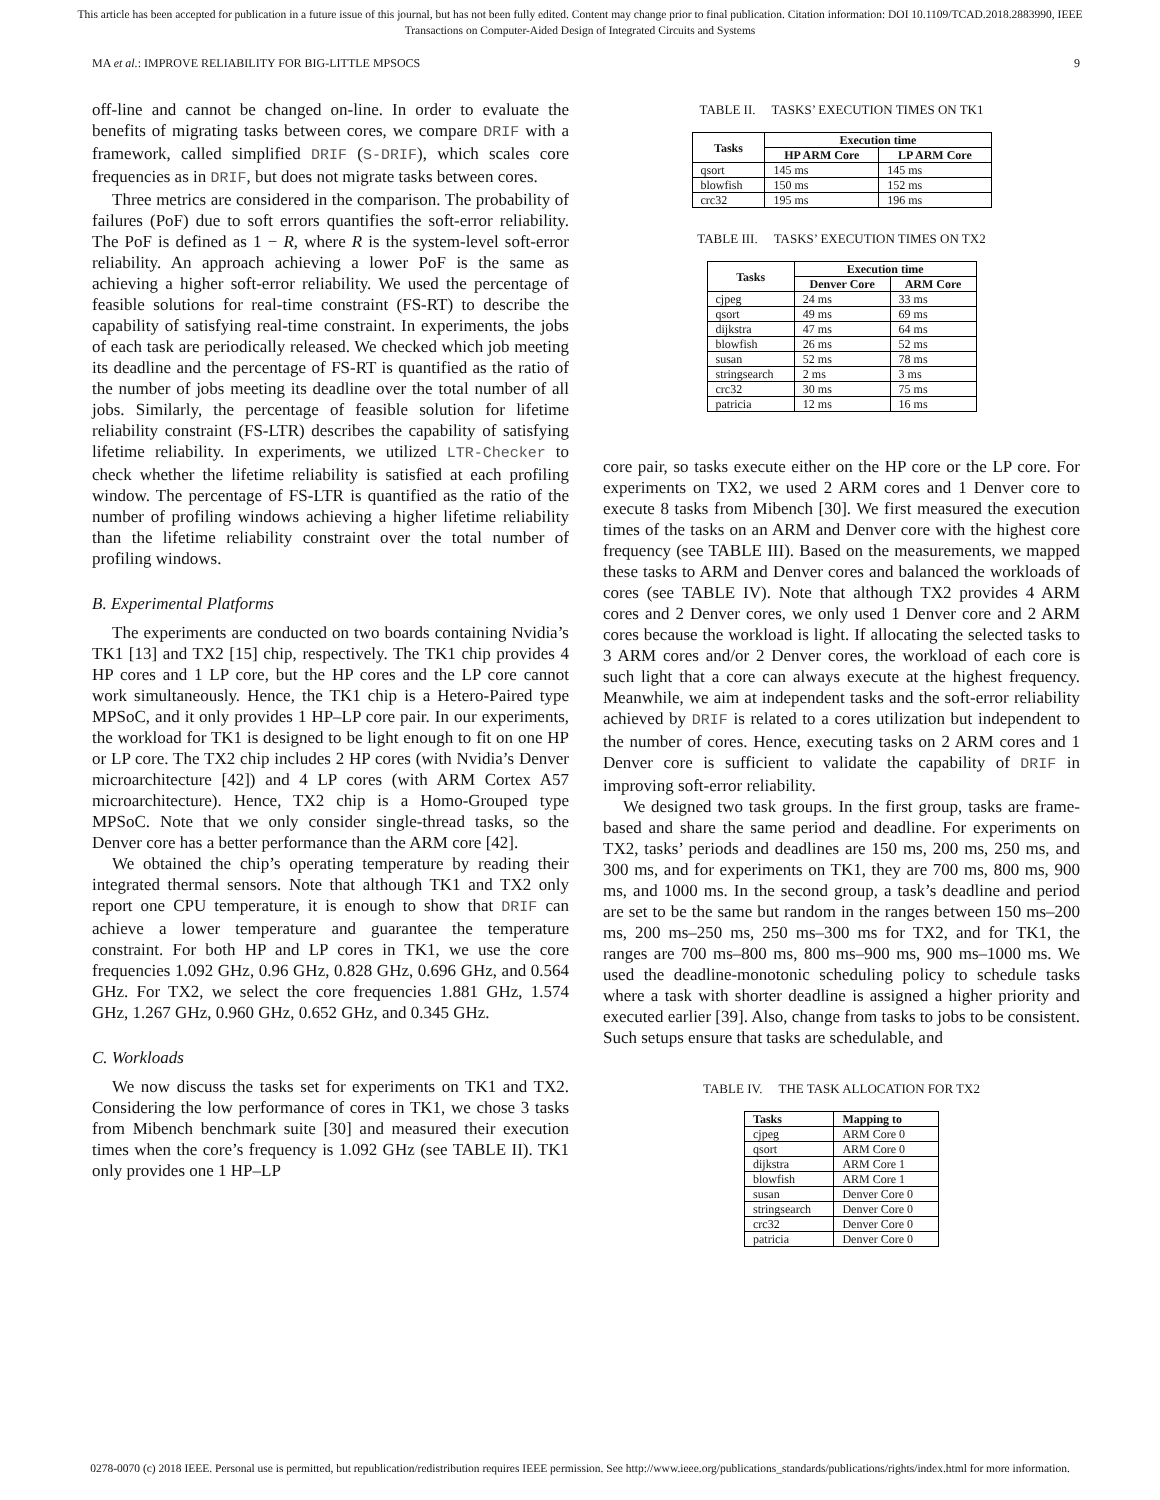This article has been accepted for publication in a future issue of this journal, but has not been fully edited. Content may change prior to final publication. Citation information: DOI 10.1109/TCAD.2018.2883990, IEEE
Transactions on Computer-Aided Design of Integrated Circuits and Systems
MA et al.: IMPROVE RELIABILITY FOR BIG-LITTLE MPSOCS 9
off-line and cannot be changed on-line. In order to evaluate the benefits of migrating tasks between cores, we compare DRIF with a framework, called simplified DRIF (S-DRIF), which scales core frequencies as in DRIF, but does not migrate tasks between cores.
Three metrics are considered in the comparison. The probability of failures (PoF) due to soft errors quantifies the soft-error reliability. The PoF is defined as 1 − R, where R is the system-level soft-error reliability. An approach achieving a lower PoF is the same as achieving a higher soft-error reliability. We used the percentage of feasible solutions for real-time constraint (FS-RT) to describe the capability of satisfying real-time constraint. In experiments, the jobs of each task are periodically released. We checked which job meeting its deadline and the percentage of FS-RT is quantified as the ratio of the number of jobs meeting its deadline over the total number of all jobs. Similarly, the percentage of feasible solution for lifetime reliability constraint (FS-LTR) describes the capability of satisfying lifetime reliability. In experiments, we utilized LTR-Checker to check whether the lifetime reliability is satisfied at each profiling window. The percentage of FS-LTR is quantified as the ratio of the number of profiling windows achieving a higher lifetime reliability than the lifetime reliability constraint over the total number of profiling windows.
B. Experimental Platforms
The experiments are conducted on two boards containing Nvidia’s TK1 [13] and TX2 [15] chip, respectively. The TK1 chip provides 4 HP cores and 1 LP core, but the HP cores and the LP core cannot work simultaneously. Hence, the TK1 chip is a Hetero-Paired type MPSoC, and it only provides 1 HP–LP core pair. In our experiments, the workload for TK1 is designed to be light enough to fit on one HP or LP core. The TX2 chip includes 2 HP cores (with Nvidia’s Denver microarchitecture [42]) and 4 LP cores (with ARM Cortex A57 microarchitecture). Hence, TX2 chip is a Homo-Grouped type MPSoC. Note that we only consider single-thread tasks, so the Denver core has a better performance than the ARM core [42].
We obtained the chip’s operating temperature by reading their integrated thermal sensors. Note that although TK1 and TX2 only report one CPU temperature, it is enough to show that DRIF can achieve a lower temperature and guarantee the temperature constraint. For both HP and LP cores in TK1, we use the core frequencies 1.092 GHz, 0.96 GHz, 0.828 GHz, 0.696 GHz, and 0.564 GHz. For TX2, we select the core frequencies 1.881 GHz, 1.574 GHz, 1.267 GHz, 0.960 GHz, 0.652 GHz, and 0.345 GHz.
C. Workloads
We now discuss the tasks set for experiments on TK1 and TX2. Considering the low performance of cores in TK1, we chose 3 tasks from Mibench benchmark suite [30] and measured their execution times when the core’s frequency is 1.092 GHz (see TABLE II). TK1 only provides one 1 HP–LP
TABLE II. TASKS’ EXECUTION TIMES ON TK1
| Tasks | Execution time | |
| --- | --- | --- |
| | HP ARM Core | LP ARM Core |
| qsort | 145 ms | 145 ms |
| blowfish | 150 ms | 152 ms |
| crc32 | 195 ms | 196 ms |
TABLE III. TASKS’ EXECUTION TIMES ON TX2
| Tasks | Execution time | |
| --- | --- | --- |
| | Denver Core | ARM Core |
| cjpeg | 24 ms | 33 ms |
| qsort | 49 ms | 69 ms |
| dijkstra | 47 ms | 64 ms |
| blowfish | 26 ms | 52 ms |
| susan | 52 ms | 78 ms |
| stringsearch | 2 ms | 3 ms |
| crc32 | 30 ms | 75 ms |
| patricia | 12 ms | 16 ms |
core pair, so tasks execute either on the HP core or the LP core. For experiments on TX2, we used 2 ARM cores and 1 Denver core to execute 8 tasks from Mibench [30]. We first measured the execution times of the tasks on an ARM and Denver core with the highest core frequency (see TABLE III). Based on the measurements, we mapped these tasks to ARM and Denver cores and balanced the workloads of cores (see TABLE IV). Note that although TX2 provides 4 ARM cores and 2 Denver cores, we only used 1 Denver core and 2 ARM cores because the workload is light. If allocating the selected tasks to 3 ARM cores and/or 2 Denver cores, the workload of each core is such light that a core can always execute at the highest frequency. Meanwhile, we aim at independent tasks and the soft-error reliability achieved by DRIF is related to a cores utilization but independent to the number of cores. Hence, executing tasks on 2 ARM cores and 1 Denver core is sufficient to validate the capability of DRIF in improving soft-error reliability.
We designed two task groups. In the first group, tasks are frame-based and share the same period and deadline. For experiments on TX2, tasks’ periods and deadlines are 150 ms, 200 ms, 250 ms, and 300 ms, and for experiments on TK1, they are 700 ms, 800 ms, 900 ms, and 1000 ms. In the second group, a task’s deadline and period are set to be the same but random in the ranges between 150 ms–200 ms, 200 ms–250 ms, 250 ms–300 ms for TX2, and for TK1, the ranges are 700 ms–800 ms, 800 ms–900 ms, 900 ms–1000 ms. We used the deadline-monotonic scheduling policy to schedule tasks where a task with shorter deadline is assigned a higher priority and executed earlier [39]. Also, change from tasks to jobs to be consistent. Such setups ensure that tasks are schedulable, and
TABLE IV. THE TASK ALLOCATION FOR TX2
| Tasks | Mapping to |
| --- | --- |
| cjpeg | ARM Core 0 |
| qsort | ARM Core 0 |
| dijkstra | ARM Core 1 |
| blowfish | ARM Core 1 |
| susan | Denver Core 0 |
| stringsearch | Denver Core 0 |
| crc32 | Denver Core 0 |
| patricia | Denver Core 0 |
0278-0070 (c) 2018 IEEE. Personal use is permitted, but republication/redistribution requires IEEE permission. See http://www.ieee.org/publications_standards/publications/rights/index.html for more information.